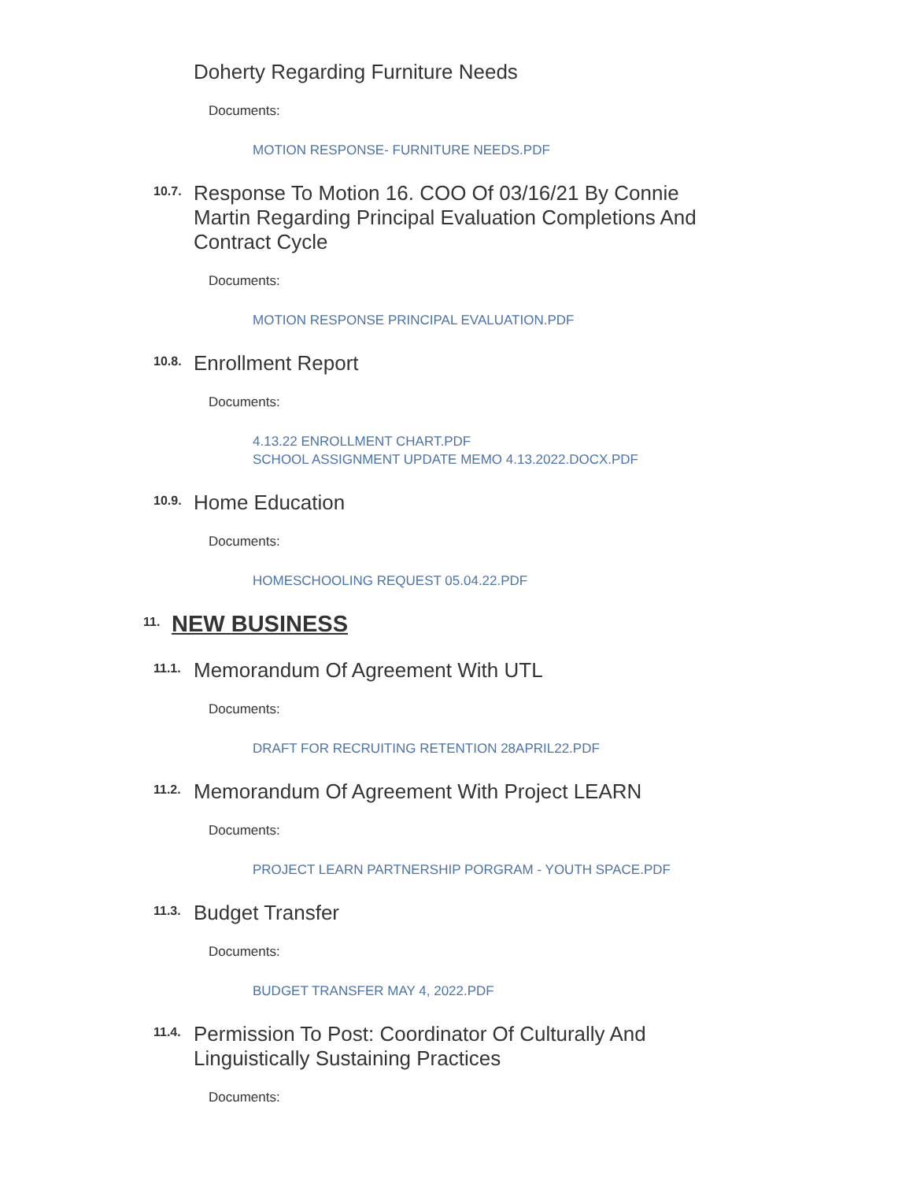Doherty Regarding Furniture Needs
Documents:
MOTION RESPONSE- FURNITURE NEEDS.PDF
10.7.
Response To Motion 16. COO Of 03/16/21 By Connie Martin Regarding Principal Evaluation Completions And Contract Cycle
Documents:
MOTION RESPONSE PRINCIPAL EVALUATION.PDF
10.8.
Enrollment Report
Documents:
4.13.22 ENROLLMENT CHART.PDF
SCHOOL ASSIGNMENT UPDATE MEMO 4.13.2022.DOCX.PDF
10.9.
Home Education
Documents:
HOMESCHOOLING REQUEST 05.04.22.PDF
11.
NEW BUSINESS
11.1.
Memorandum Of Agreement With UTL
Documents:
DRAFT FOR RECRUITING RETENTION 28APRIL22.PDF
11.2.
Memorandum Of Agreement With Project LEARN
Documents:
PROJECT LEARN PARTNERSHIP PORGRAM - YOUTH SPACE.PDF
11.3.
Budget Transfer
Documents:
BUDGET TRANSFER MAY 4, 2022.PDF
11.4.
Permission To Post: Coordinator Of Culturally And Linguistically Sustaining Practices
Documents: